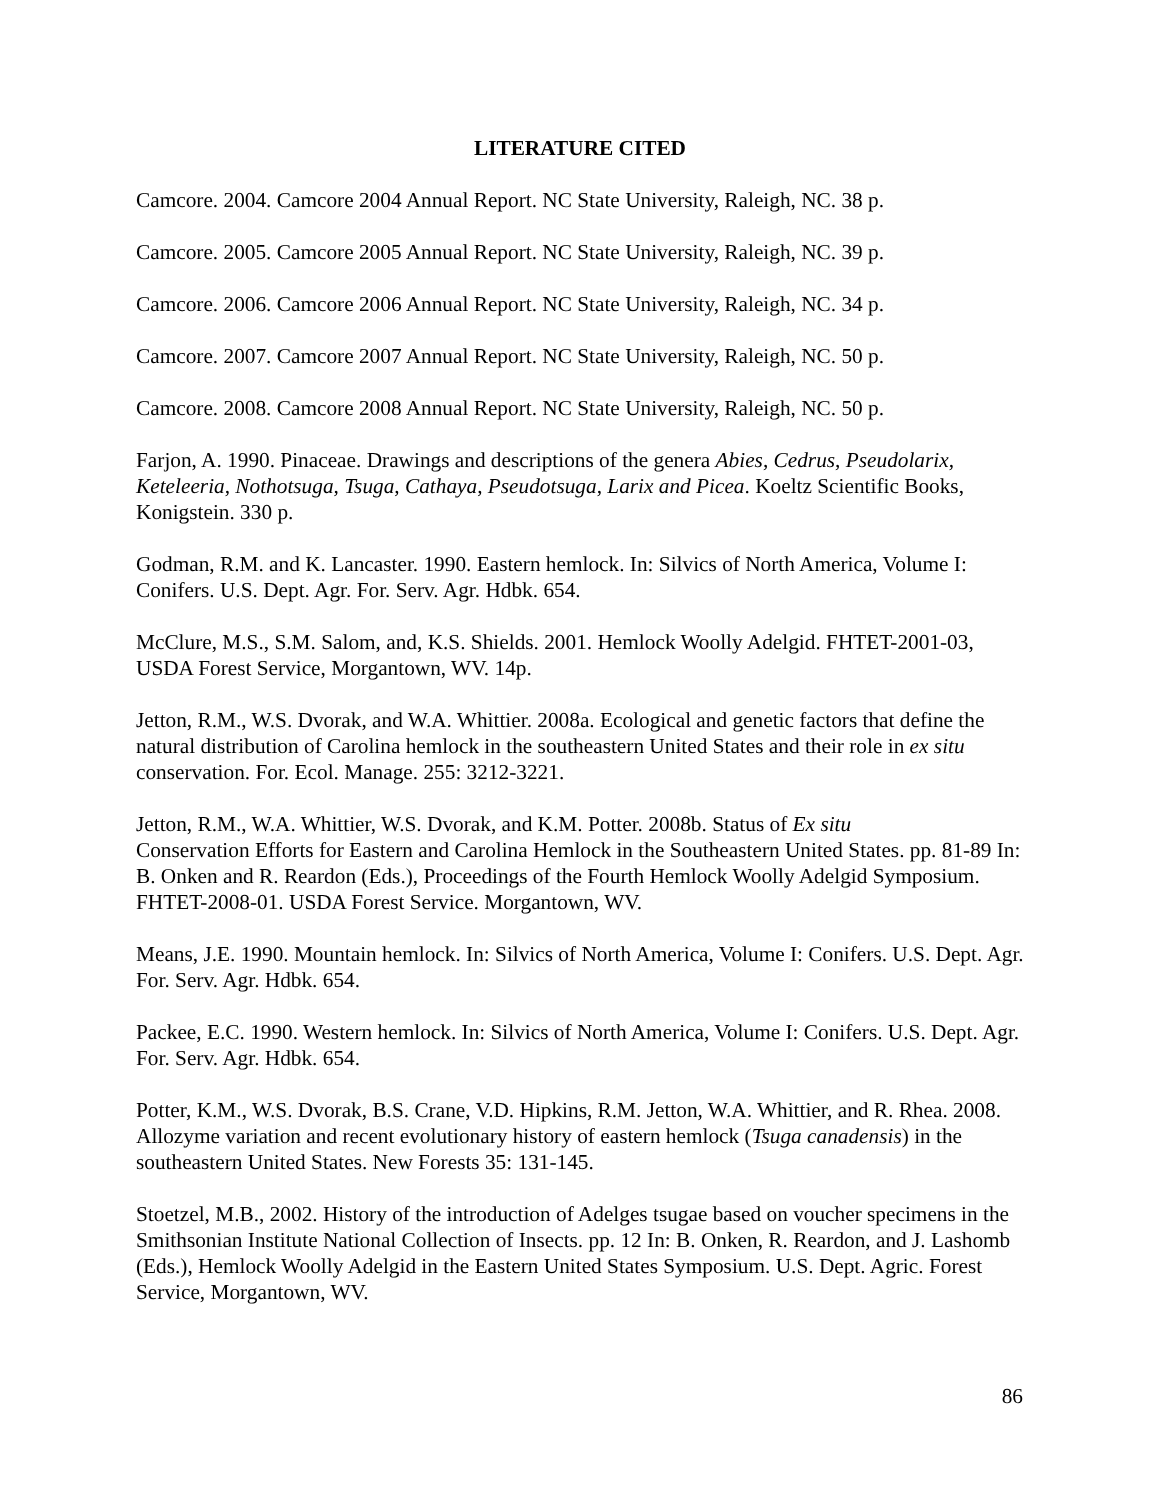LITERATURE CITED
Camcore. 2004. Camcore 2004 Annual Report. NC State University, Raleigh, NC. 38 p.
Camcore. 2005. Camcore 2005 Annual Report. NC State University, Raleigh, NC. 39 p.
Camcore. 2006. Camcore 2006 Annual Report. NC State University, Raleigh, NC. 34 p.
Camcore. 2007. Camcore 2007 Annual Report. NC State University, Raleigh, NC. 50 p.
Camcore. 2008. Camcore 2008 Annual Report. NC State University, Raleigh, NC. 50 p.
Farjon, A. 1990. Pinaceae. Drawings and descriptions of the genera Abies, Cedrus, Pseudolarix, Keteleeria, Nothotsuga, Tsuga, Cathaya, Pseudotsuga, Larix and Picea. Koeltz Scientific Books, Konigstein. 330 p.
Godman, R.M. and K. Lancaster. 1990. Eastern hemlock. In: Silvics of North America, Volume I: Conifers. U.S. Dept. Agr. For. Serv. Agr. Hdbk. 654.
McClure, M.S., S.M. Salom, and, K.S. Shields. 2001. Hemlock Woolly Adelgid. FHTET-2001-03, USDA Forest Service, Morgantown, WV. 14p.
Jetton, R.M., W.S. Dvorak, and W.A. Whittier. 2008a. Ecological and genetic factors that define the natural distribution of Carolina hemlock in the southeastern United States and their role in ex situ conservation. For. Ecol. Manage. 255: 3212-3221.
Jetton, R.M., W.A. Whittier, W.S. Dvorak, and K.M. Potter. 2008b. Status of Ex situ
Conservation Efforts for Eastern and Carolina Hemlock in the Southeastern United States. pp. 81-89 In: B. Onken and R. Reardon (Eds.), Proceedings of the Fourth Hemlock Woolly Adelgid Symposium. FHTET-2008-01. USDA Forest Service. Morgantown, WV.
Means, J.E. 1990. Mountain hemlock. In: Silvics of North America, Volume I: Conifers. U.S. Dept. Agr. For. Serv. Agr. Hdbk. 654.
Packee, E.C. 1990. Western hemlock. In: Silvics of North America, Volume I: Conifers. U.S. Dept. Agr. For. Serv. Agr. Hdbk. 654.
Potter, K.M., W.S. Dvorak, B.S. Crane, V.D. Hipkins, R.M. Jetton, W.A. Whittier, and R. Rhea. 2008. Allozyme variation and recent evolutionary history of eastern hemlock (Tsuga canadensis) in the southeastern United States. New Forests 35: 131-145.
Stoetzel, M.B., 2002. History of the introduction of Adelges tsugae based on voucher specimens in the Smithsonian Institute National Collection of Insects. pp. 12 In: B. Onken, R. Reardon, and J. Lashomb (Eds.), Hemlock Woolly Adelgid in the Eastern United States Symposium. U.S. Dept. Agric. Forest Service, Morgantown, WV.
86